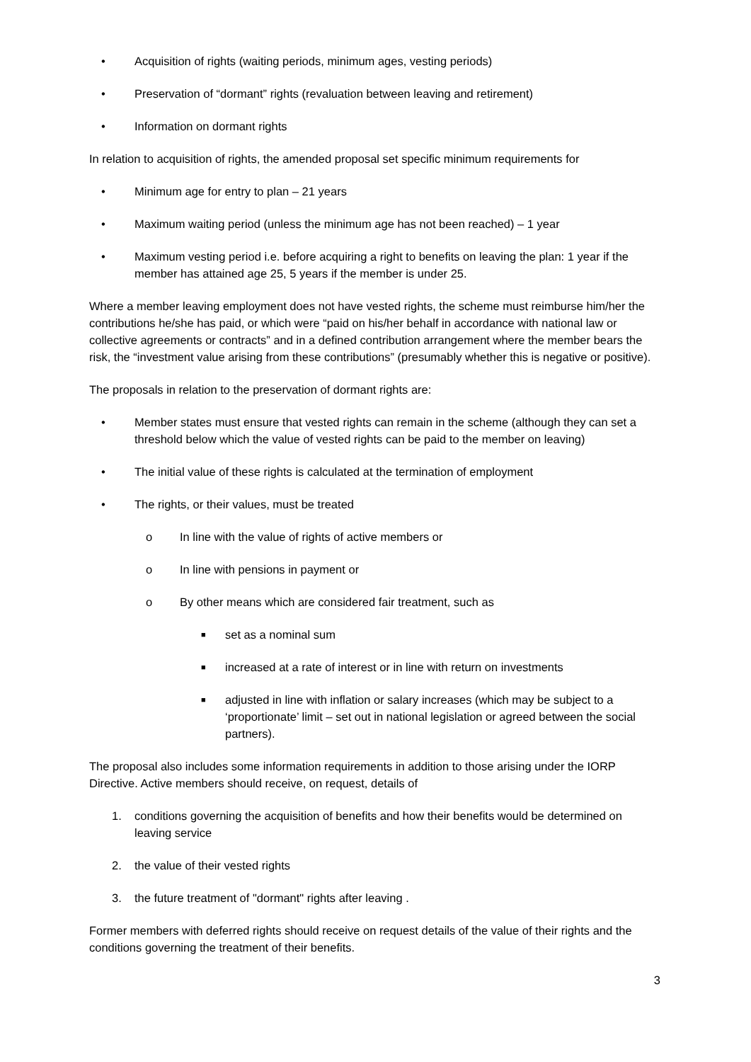• Acquisition of rights (waiting periods, minimum ages, vesting periods)
• Preservation of “dormant” rights (revaluation between leaving and retirement)
• Information on dormant rights
In relation to acquisition of rights, the amended proposal set specific minimum requirements for
• Minimum age for entry to plan – 21 years
• Maximum waiting period (unless the minimum age has not been reached) – 1 year
• Maximum vesting period i.e. before acquiring a right to benefits on leaving the plan: 1 year if the member has attained age 25, 5 years if the member is under 25.
Where a member leaving employment does not have vested rights, the scheme must reimburse him/her the contributions he/she has paid, or which were “paid on his/her behalf in accordance with national law or collective agreements or contracts” and in a defined contribution arrangement where the member bears the risk, the “investment value arising from these contributions” (presumably whether this is negative or positive).
The proposals in relation to the preservation of dormant rights are:
• Member states must ensure that vested rights can remain in the scheme (although they can set a threshold below which the value of vested rights can be paid to the member on leaving)
• The initial value of these rights is calculated at the termination of employment
• The rights, or their values, must be treated
o In line with the value of rights of active members or
o In line with pensions in payment or
o By other means which are considered fair treatment, such as
■ set as a nominal sum
■ increased at a rate of interest or in line with return on investments
■ adjusted in line with inflation or salary increases (which may be subject to a ‘proportionate’ limit – set out in national legislation or agreed between the social partners).
The proposal also includes some information requirements in addition to those arising under the IORP Directive. Active members should receive, on request, details of
1. conditions governing the acquisition of benefits and how their benefits would be determined on leaving service
2. the value of their vested rights
3. the future treatment of "dormant" rights after leaving .
Former members with deferred rights should receive on request details of the value of their rights and the conditions governing the treatment of their benefits.
3